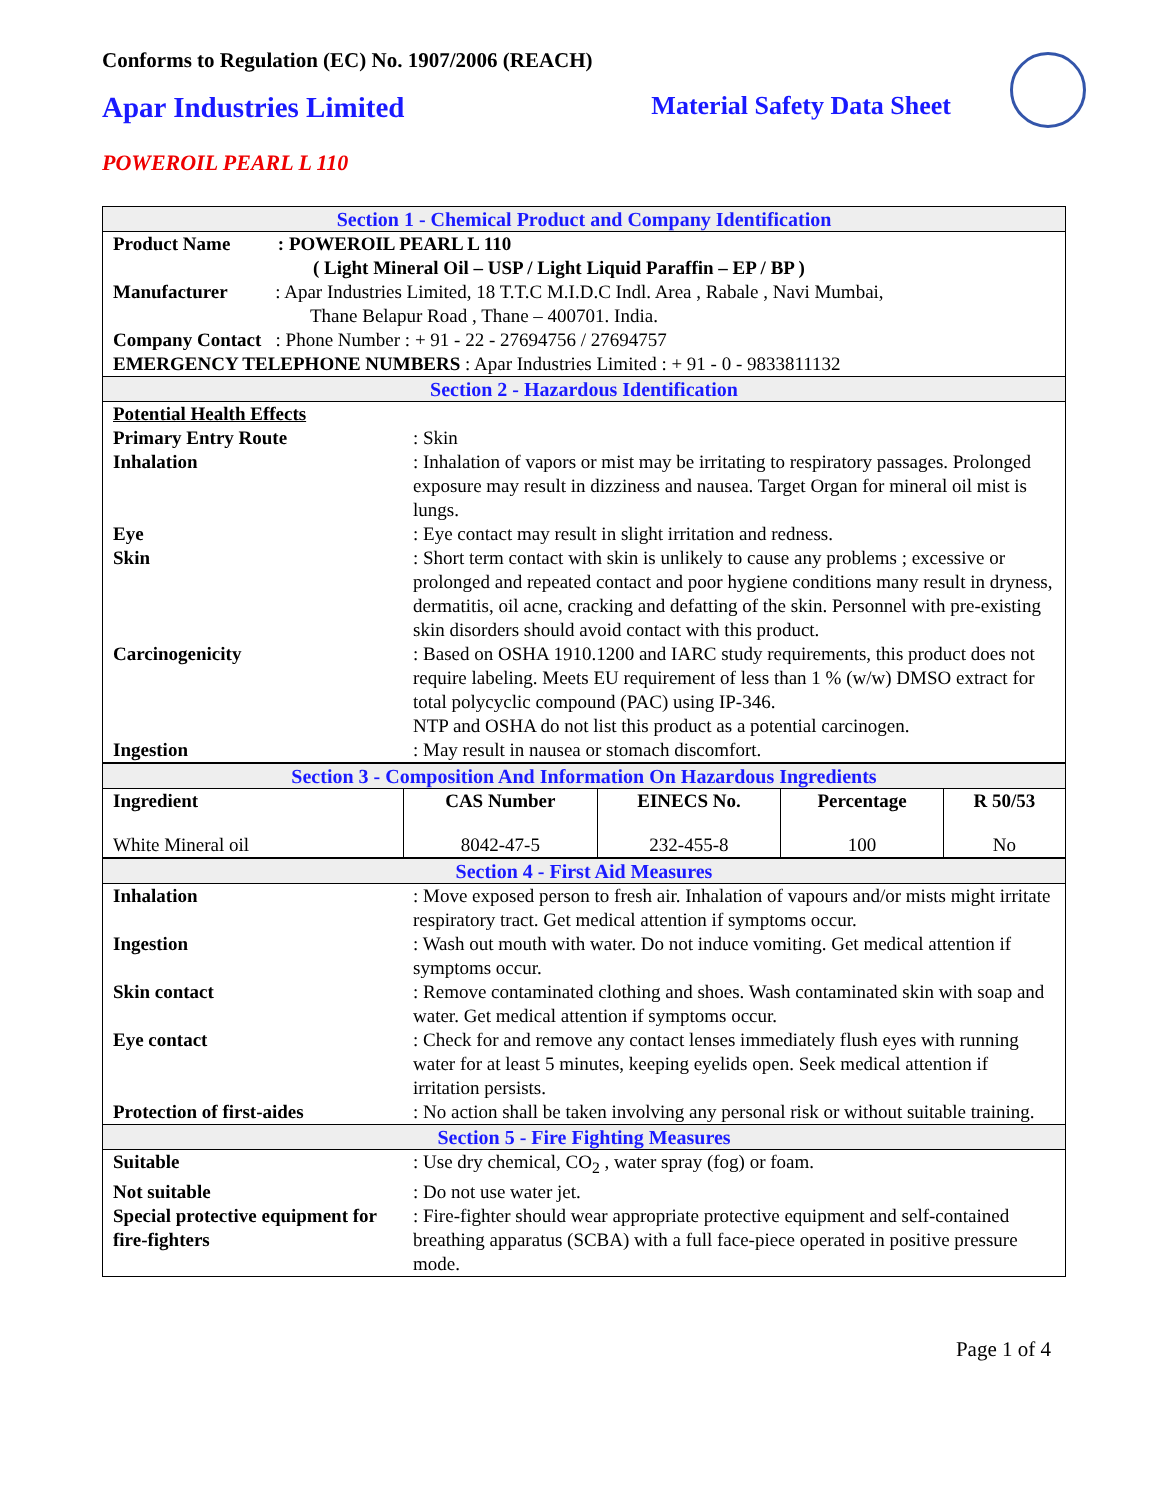Conforms to Regulation (EC) No. 1907/2006 (REACH)
Apar Industries Limited Material Safety Data Sheet
POWEROIL PEARL L 110
| Section 1 - Chemical Product and Company Identification | |
| Product Name : POWEROIL PEARL L 110 ( Light Mineral Oil – USP / Light Liquid Paraffin – EP / BP ) Manufacturer : Apar Industries Limited, 18 T.T.C M.I.D.C Indl. Area , Rabale , Navi Mumbai, Thane Belapur Road , Thane – 400701. India. Company Contact : Phone Number : + 91 - 22 - 27694756 / 27694757 EMERGENCY TELEPHONE NUMBERS : Apar Industries Limited : + 91 - 0 - 9833811132 | |
| Section 2 - Hazardous Identification | |
| Potential Health Effects | |
| Primary Entry Route | : Skin |
| Inhalation | : Inhalation of vapors or mist may be irritating to respiratory passages. Prolonged exposure may result in dizziness and nausea. Target Organ for mineral oil mist is lungs. |
| Eye | : Eye contact may result in slight irritation and redness. |
| Skin | : Short term contact with skin is unlikely to cause any problems ; excessive or prolonged and repeated contact and poor hygiene conditions many result in dryness, dermatitis, oil acne, cracking and defatting of the skin. Personnel with pre-existing skin disorders should avoid contact with this product. |
| Carcinogenicity | : Based on OSHA 1910.1200 and IARC study requirements, this product does not require labeling. Meets EU requirement of less than 1 % (w/w) DMSO extract for total polycyclic compound (PAC) using IP-346. NTP and OSHA do not list this product as a potential carcinogen. |
| Ingestion | : May result in nausea or stomach discomfort. |
| Section 3 - Composition And Information On Hazardous Ingredients | | | | |
| Ingredient | CAS Number | EINECS No. | Percentage | R 50/53 |
| White Mineral oil | 8042-47-5 | 232-455-8 | 100 | No |
| Section 4 - First Aid Measures | |
| Inhalation | : Move exposed person to fresh air. Inhalation of vapours and/or mists might irritate respiratory tract. Get medical attention if symptoms occur. |
| Ingestion | : Wash out mouth with water. Do not induce vomiting. Get medical attention if symptoms occur. |
| Skin contact | : Remove contaminated clothing and shoes. Wash contaminated skin with soap and water. Get medical attention if symptoms occur. |
| Eye contact | : Check for and remove any contact lenses immediately flush eyes with running water for at least 5 minutes, keeping eyelids open. Seek medical attention if irritation persists. |
| Protection of first-aides | : No action shall be taken involving any personal risk or without suitable training. |
| Section 5 - Fire Fighting Measures | |
| Suitable | : Use dry chemical, CO<sub>2</sub> , water spray (fog) or foam. |
| Not suitable | : Do not use water jet. |
| Special protective equipment for fire-fighters | : Fire-fighter should wear appropriate protective equipment and self-contained breathing apparatus (SCBA) with a full face-piece operated in positive pressure mode. |
Page 1 of 4